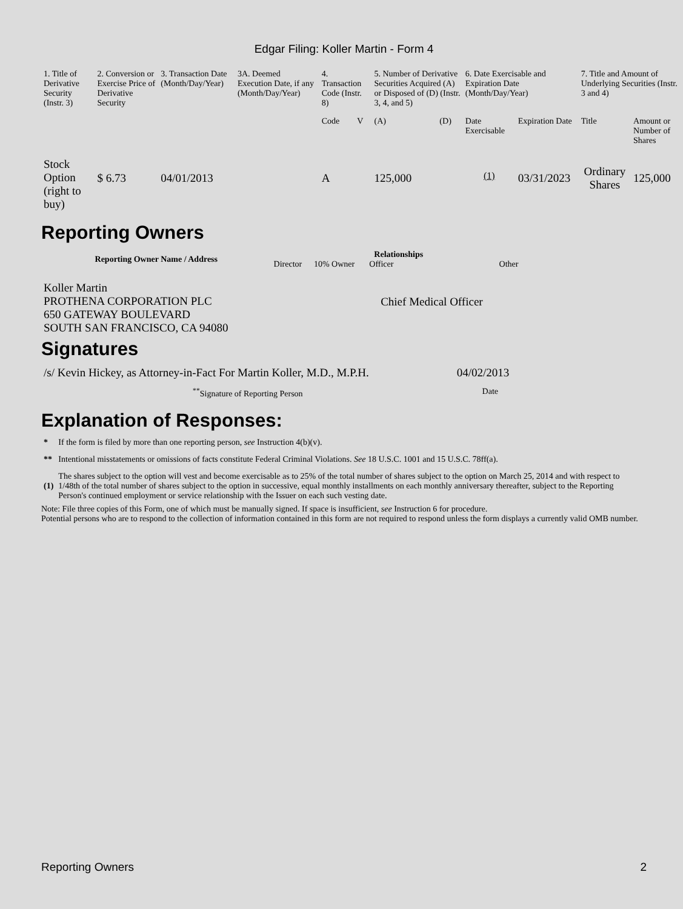Edgar Filing: Koller Martin - Form 4
| 1. Title of Derivative Security (Instr. 3) | 2. Conversion or Exercise Price of Derivative Security | 3. Transaction Date (Month/Day/Year) | 3A. Deemed Execution Date, if any (Month/Day/Year) | 4. Transaction Code (Instr. 8) | | 5. Number of Derivative Securities Acquired (A) or Disposed of (D) (Instr. 3, 4, and 5) | | 6. Date Exercisable and Expiration Date (Month/Day/Year) | | 7. Title and Amount of Underlying Securities (Instr. 3 and 4) | |
| | | | | Code | V | (A) | (D) | Date Exercisable | Expiration Date | Title | Amount or Number of Shares |
| Stock Option (right to buy) | $ 6.73 | 04/01/2013 | | A | | 125,000 | | <sup>(1)</sup> | 03/31/2023 | Ordinary Shares | 125,000 |
Reporting Owners
| Reporting Owner Name / Address | Relationships | | | |
| --- | --- | --- | --- | --- |
| | Director | 10% Owner | Officer | Other |
| Koller Martin PROTHENA CORPORATION PLC 650 GATEWAY BOULEVARD SOUTH SAN FRANCISCO, CA 94080 | | | Chief Medical Officer | |
Signatures
| /s/ Kevin Hickey, as Attorney-in-Fact For Martin Koller, M.D., M.P.H. | 04/02/2013 |
| <sup>**</sup> Signature of Reporting Person | Date |
Explanation of Responses:
| * | If the form is filed by more than one reporting person, see Instruction 4(b)(v). |
| ** | Intentional misstatements or omissions of facts constitute Federal Criminal Violations. See 18 U.S.C. 1001 and 15 U.S.C. 78ff(a). |
| (1) | The shares subject to the option will vest and become exercisable as to 25% of the total number of shares subject to the option on March 25, 2014 and with respect to 1/48th of the total number of shares subject to the option in successive, equal monthly installments on each monthly anniversary thereafter, subject to the Reporting Person's continued employment or service relationship with the Issuer on each such vesting date. |
Note: File three copies of this Form, one of which must be manually signed. If space is insufficient, see Instruction 6 for procedure.
Potential persons who are to respond to the collection of information contained in this form are not required to respond unless the form displays a currently valid OMB number.
Reporting Owners 2